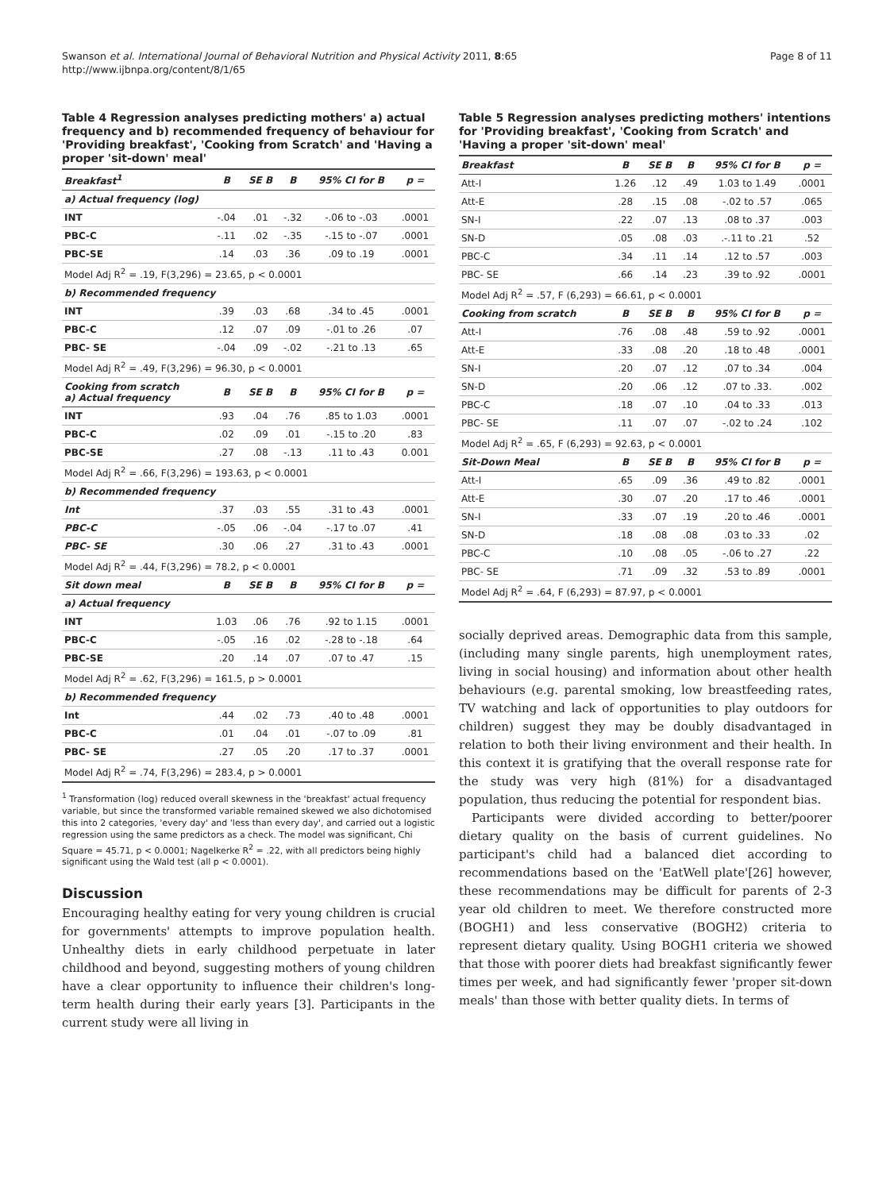Page 8 of 11 Swanson et al. International Journal of Behavioral Nutrition and Physical Activity 2011, 8:65
http://www.ijbnpa.org/content/8/1/65
Table 4 Regression analyses predicting mothers' a) actual frequency and b) recommended frequency of behaviour for 'Providing breakfast', 'Cooking from Scratch' and 'Having a proper 'sit-down' meal'
| Breakfast<sup>1</sup> | B | SE B | Β | 95% CI for B | p = |
| --- | --- | --- | --- | --- | --- |
| a) Actual frequency (log) | | | | | |
| INT | -.04 | .01 | -.32 | -.06 to -.03 | .0001 |
| PBC-C | -.11 | .02 | -.35 | -.15 to -.07 | .0001 |
| PBC-SE | .14 | .03 | .36 | .09 to .19 | .0001 |
| Model Adj R<sup>2</sup> = .19, F(3,296) = 23.65, p < 0.0001 | | | | | |
| b) Recommended frequency | | | | | |
| INT | .39 | .03 | .68 | .34 to .45 | .0001 |
| PBC-C | .12 | .07 | .09 | -.01 to .26 | .07 |
| PBC- SE | -.04 | .09 | -.02 | -.21 to .13 | .65 |
| Model Adj R<sup>2</sup> = .49, F(3,296) = 96.30, p < 0.0001 | | | | | |
| Cooking from scratch a) Actual frequency | B | SE B | Β | 95% CI for B | p = |
| INT | .93 | .04 | .76 | .85 to 1.03 | .0001 |
| PBC-C | .02 | .09 | .01 | -.15 to .20 | .83 |
| PBC-SE | .27 | .08 | -.13 | .11 to .43 | 0.001 |
| Model Adj R<sup>2</sup> = .66, F(3,296) = 193.63, p < 0.0001 | | | | | |
| b) Recommended frequency | | | | | |
| Int | .37 | .03 | .55 | .31 to .43 | .0001 |
| PBC-C | -.05 | .06 | -.04 | -.17 to .07 | .41 |
| PBC- SE | .30 | .06 | .27 | .31 to .43 | .0001 |
| Model Adj R<sup>2</sup> = .44, F(3,296) = 78.2, p < 0.0001 | | | | | |
| Sit down meal | B | SE B | Β | 95% CI for B | p = |
| a) Actual frequency | | | | | |
| INT | 1.03 | .06 | .76 | .92 to 1.15 | .0001 |
| PBC-C | -.05 | .16 | .02 | -.28 to -.18 | .64 |
| PBC-SE | .20 | .14 | .07 | .07 to .47 | .15 |
| Model Adj R<sup>2</sup> = .62, F(3,296) = 161.5, p > 0.0001 | | | | | |
| b) Recommended frequency | | | | | |
| Int | .44 | .02 | .73 | .40 to .48 | .0001 |
| PBC-C | .01 | .04 | .01 | -.07 to .09 | .81 |
| PBC- SE | .27 | .05 | .20 | .17 to .37 | .0001 |
| Model Adj R<sup>2</sup> = .74, F(3,296) = 283.4, p > 0.0001 | | | | | |
<sup>1</sup> Transformation (log) reduced overall skewness in the 'breakfast' actual frequency variable, but since the transformed variable remained skewed we also dichotomised this into 2 categories, 'every day' and 'less than every day', and carried out a logistic regression using the same predictors as a check. The model was significant, Chi Square = 45.71, p < 0.0001; Nagelkerke R<sup>2</sup> = .22, with all predictors being highly significant using the Wald test (all p < 0.0001).
Discussion
Encouraging healthy eating for very young children is crucial for governments' attempts to improve population health. Unhealthy diets in early childhood perpetuate in later childhood and beyond, suggesting mothers of young children have a clear opportunity to influence their children's long-term health during their early years [3]. Participants in the current study were all living in
Table 5 Regression analyses predicting mothers' intentions for 'Providing breakfast', 'Cooking from Scratch' and 'Having a proper 'sit-down' meal'
| Breakfast | B | SE B | Β | 95% CI for B | p = |
| --- | --- | --- | --- | --- | --- |
| Att-I | 1.26 | .12 | .49 | 1.03 to 1.49 | .0001 |
| Att-E | .28 | .15 | .08 | -.02 to .57 | .065 |
| SN-I | .22 | .07 | .13 | .08 to .37 | .003 |
| SN-D | .05 | .08 | .03 | .-.11 to .21 | .52 |
| PBC-C | .34 | .11 | .14 | .12 to .57 | .003 |
| PBC- SE | .66 | .14 | .23 | .39 to .92 | .0001 |
| Model Adj R<sup>2</sup> = .57, F (6,293) = 66.61, p < 0.0001 | | | | | |
| Cooking from scratch | B | SE B | Β | 95% CI for B | p = |
| Att-I | .76 | .08 | .48 | .59 to .92 | .0001 |
| Att-E | .33 | .08 | .20 | .18 to .48 | .0001 |
| SN-I | .20 | .07 | .12 | .07 to .34 | .004 |
| SN-D | .20 | .06 | .12 | .07 to .33. | .002 |
| PBC-C | .18 | .07 | .10 | .04 to .33 | .013 |
| PBC- SE | .11 | .07 | .07 | -.02 to .24 | .102 |
| Model Adj R<sup>2</sup> = .65, F (6,293) = 92.63, p < 0.0001 | | | | | |
| Sit-Down Meal | B | SE B | Β | 95% CI for B | p = |
| Att-I | .65 | .09 | .36 | .49 to .82 | .0001 |
| Att-E | .30 | .07 | .20 | .17 to .46 | .0001 |
| SN-I | .33 | .07 | .19 | .20 to .46 | .0001 |
| SN-D | .18 | .08 | .08 | .03 to .33 | .02 |
| PBC-C | .10 | .08 | .05 | -.06 to .27 | .22 |
| PBC- SE | .71 | .09 | .32 | .53 to .89 | .0001 |
| Model Adj R<sup>2</sup> = .64, F (6,293) = 87.97, p < 0.0001 | | | | | |
socially deprived areas. Demographic data from this sample, (including many single parents, high unemployment rates, living in social housing) and information about other health behaviours (e.g. parental smoking, low breastfeeding rates, TV watching and lack of opportunities to play outdoors for children) suggest they may be doubly disadvantaged in relation to both their living environment and their health. In this context it is gratifying that the overall response rate for the study was very high (81%) for a disadvantaged population, thus reducing the potential for respondent bias.
Participants were divided according to better/poorer dietary quality on the basis of current guidelines. No participant's child had a balanced diet according to recommendations based on the 'EatWell plate'[26] however, these recommendations may be difficult for parents of 2-3 year old children to meet. We therefore constructed more (BOGH1) and less conservative (BOGH2) criteria to represent dietary quality. Using BOGH1 criteria we showed that those with poorer diets had breakfast significantly fewer times per week, and had significantly fewer 'proper sit-down meals' than those with better quality diets. In terms of